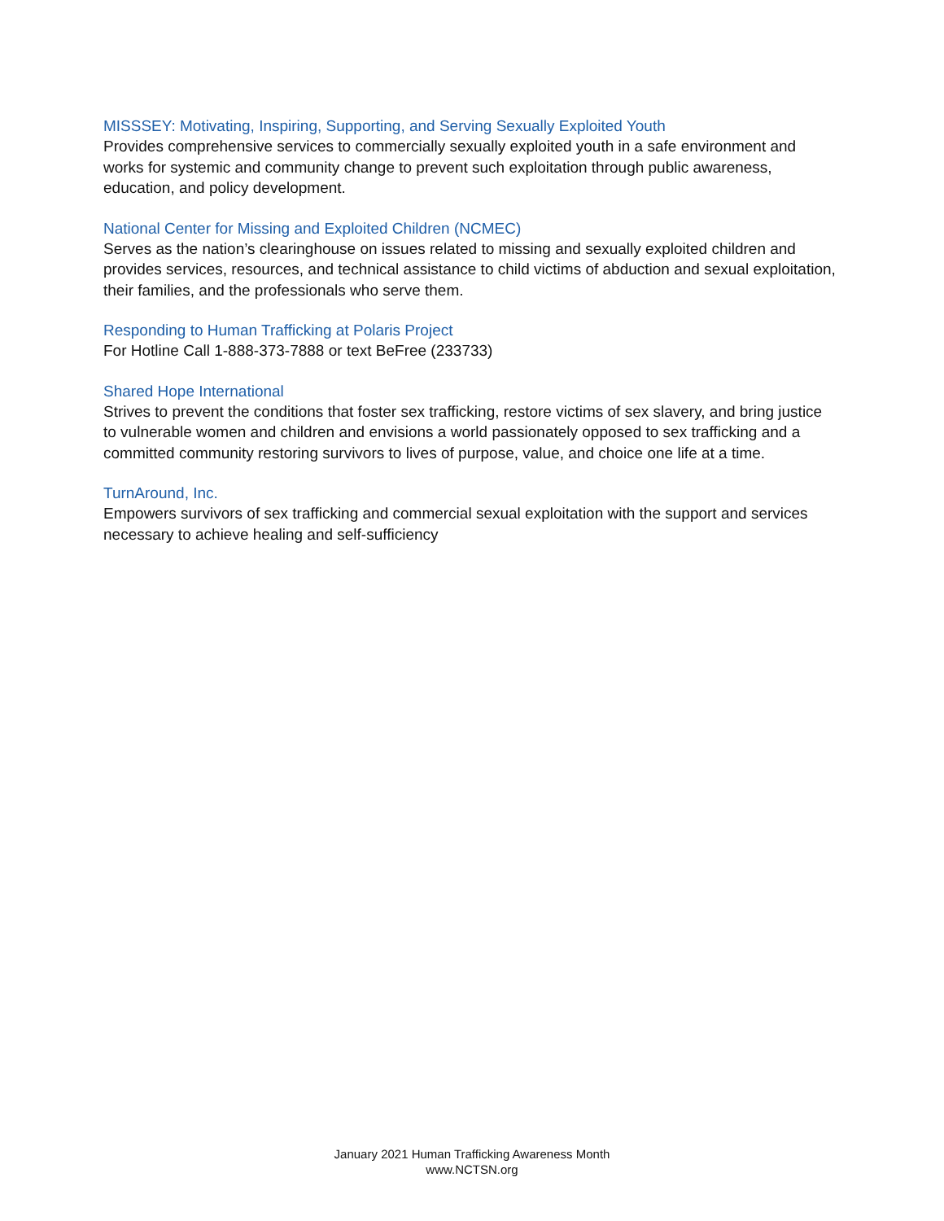MISSSEY: Motivating, Inspiring, Supporting, and Serving Sexually Exploited Youth
Provides comprehensive services to commercially sexually exploited youth in a safe environment and works for systemic and community change to prevent such exploitation through public awareness, education, and policy development.
National Center for Missing and Exploited Children (NCMEC)
Serves as the nation’s clearinghouse on issues related to missing and sexually exploited children and provides services, resources, and technical assistance to child victims of abduction and sexual exploitation, their families, and the professionals who serve them.
Responding to Human Trafficking at Polaris Project
For Hotline Call 1-888-373-7888 or text BeFree (233733)
Shared Hope International
Strives to prevent the conditions that foster sex trafficking, restore victims of sex slavery, and bring justice to vulnerable women and children and envisions a world passionately opposed to sex trafficking and a committed community restoring survivors to lives of purpose, value, and choice one life at a time.
TurnAround, Inc.
Empowers survivors of sex trafficking and commercial sexual exploitation with the support and services necessary to achieve healing and self-sufficiency
January 2021 Human Trafficking Awareness Month
www.NCTSN.org